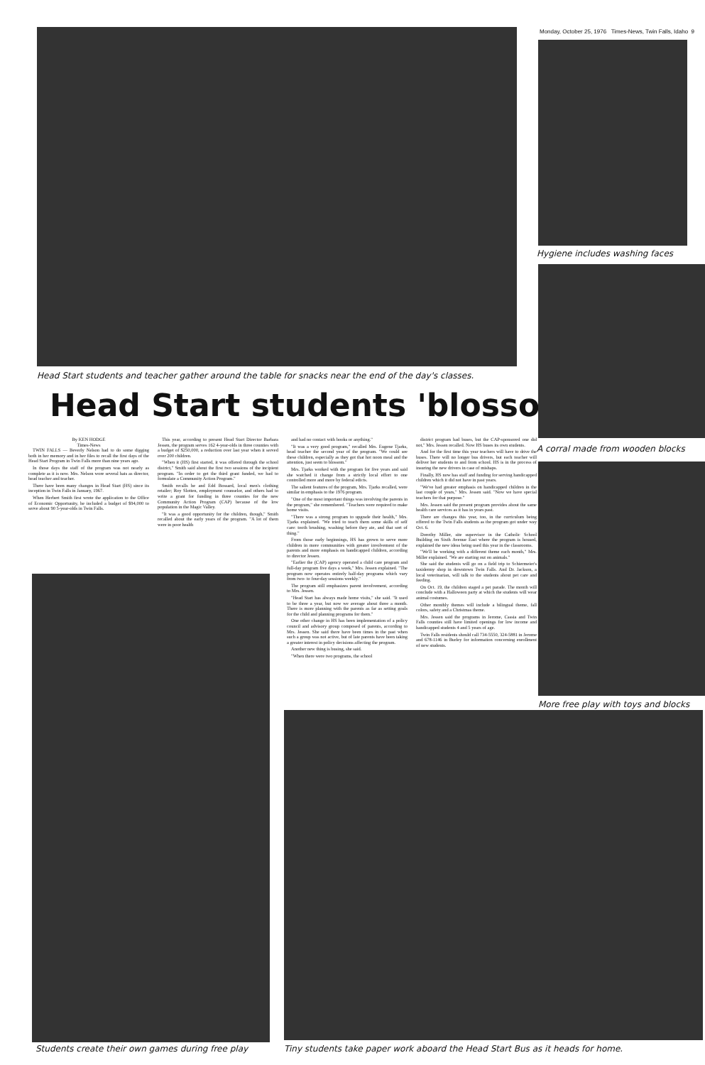Monday, October 25, 1976 Times-News, Twin Falls, Idaho 9
Head Start students and teacher gather around the table for snacks near the end of the day's classes.
Head Start students 'blossom'
Hygiene includes washing faces
A corral made from wooden blocks
More free play with toys and blocks
Students create their own games during free play
Tiny students take paper work aboard the Head Start Bus as it heads for home.
By KEN HODGE
Times-News
TWIN FALLS — Beverly Nelson had to do some digging both in her memory and in her files to recall the first days of the Head Start Program in Twin Falls more than nine years ago.
In those days the staff of the program was not nearly as complete as it is now. Mrs. Nelson wore several hats as director, head teacher and teacher.
There have been many changes in Head Start (HS) since its inception in Twin Falls in January, 1967.
When Herbert Smith first wrote the application to the Office of Economic Opportunity, he included a budget of $94,000 to serve about 90 5-year-olds in Twin Falls.
This year, according to present Head Start Director Barbara Jessen, the program serves 162 4-year-olds in three counties with a budget of $250,000, a reduction over last year when it served over 200 children.
"When it (HS) first started, it was offered through the school district," Smith said about the first two sessions of the incipient program. "In order to get the third grant funded, we had to formulate a Community Action Program."
Smith recalls he and Edd Bossard, local men's clothing retailer; Roy Slotten, employment counselor, and others had to write a grant for funding in three counties for the new Community Action Program (CAP) because of the low population in the Magic Valley.
"It was a good opportunity for the children, though," Smith recalled about the early years of the program. "A lot of them were in poor health
and had no contact with books or anything."
"It was a very good program," recalled Mrs. Eugene Tjarks, head teacher the second year of the program. "We could see these children, especially as they got that hot noon meal and the attention, just seem to blossom."
Mrs. Tjarks worked with the program for five years and said she watched it change from a strictly local effort to one controlled more and more by federal edicts.
The salient features of the program, Mrs. Tjarks recalled, were similar in emphasis to the 1976 program.
"One of the most important things was involving the parents in the program," she remembered. "Teachers were required to make home visits.
"There was a strong program to upgrade their health," Mrs. Tjarks explained. "We tried to teach them some skills of self care: tooth brushing, washing before they ate, and that sort of thing."
From those early beginnings, HS has grown to serve more children in more communities with greater involvement of the parents and more emphasis on handicapped children, according to director Jessen.
"Earlier the (CAP) agency operated a child care program and full-day program five days a week," Mrs. Jessen explained. "The program now operates entirely half-day programs which vary from two- to four-day sessions weekly."
The program still emphasizes parent involvement, according to Mrs. Jessen.
"Head Start has always made home visits," she said. "It used to be three a year, but now we average about three a month. There is more planning with the parents as far as setting goals for the child and planning programs for them."
One other change in HS has been implementation of a policy council and advisory group composed of parents, according to Mrs. Jessen. She said there have been times in the past when such a group was not active, but of late parents have been taking a greater interest in policy decisions affecting the program.
Another new thing is busing, she said.
"When there were two programs, the school
district program had buses, but the CAP-sponsored one did not," Mrs. Jessen recalled. Now HS buses its own students.
And for the first time this year teachers will have to drive the buses. There will no longer bus drivers, but each teacher will deliver her students to and from school. HS is in the process of insuring the new drivers in case of mishaps.
Finally, HS now has staff and funding for serving handicapped children which it did not have in past years.
"We've had greater emphasis on handicapped children in the last couple of years," Mrs. Jessen said. "Now we have special teachers for that purpose."
Mrs. Jessen said the present program provides about the same health care services as it has in years past.
There are changes this year, too, in the curriculum being offered to the Twin Falls students as the program got under way Oct. 6.
Dorothy Miller, site supervisor in the Catholic School Building on Sixth Avenue East where the program is housed, explained the new ideas being used this year in the classrooms.
"We'll be working with a different theme each month," Mrs. Miller explained. "We are starting out on animals."
She said the students will go on a field trip to Schiermeier's taxidermy shop in downtown Twin Falls. And Dr. Jackson, a local veterinarian, will talk to the students about pet care and feeding.
On Oct. 19, the children staged a pet parade. The month will conclude with a Halloween party at which the students will wear animal costumes.
Other monthly themes will include a bilingual theme, fall colors, safety and a Christmas theme.
Mrs. Jessen said the programs in Jerome, Cassia and Twin Falls counties still have limited openings for low income and handicapped students 4 and 5 years of age.
Twin Falls residents should call 734-5550, 324-5881 in Jerome and 678-1146 in Burley for information concerning enrollment of new students.